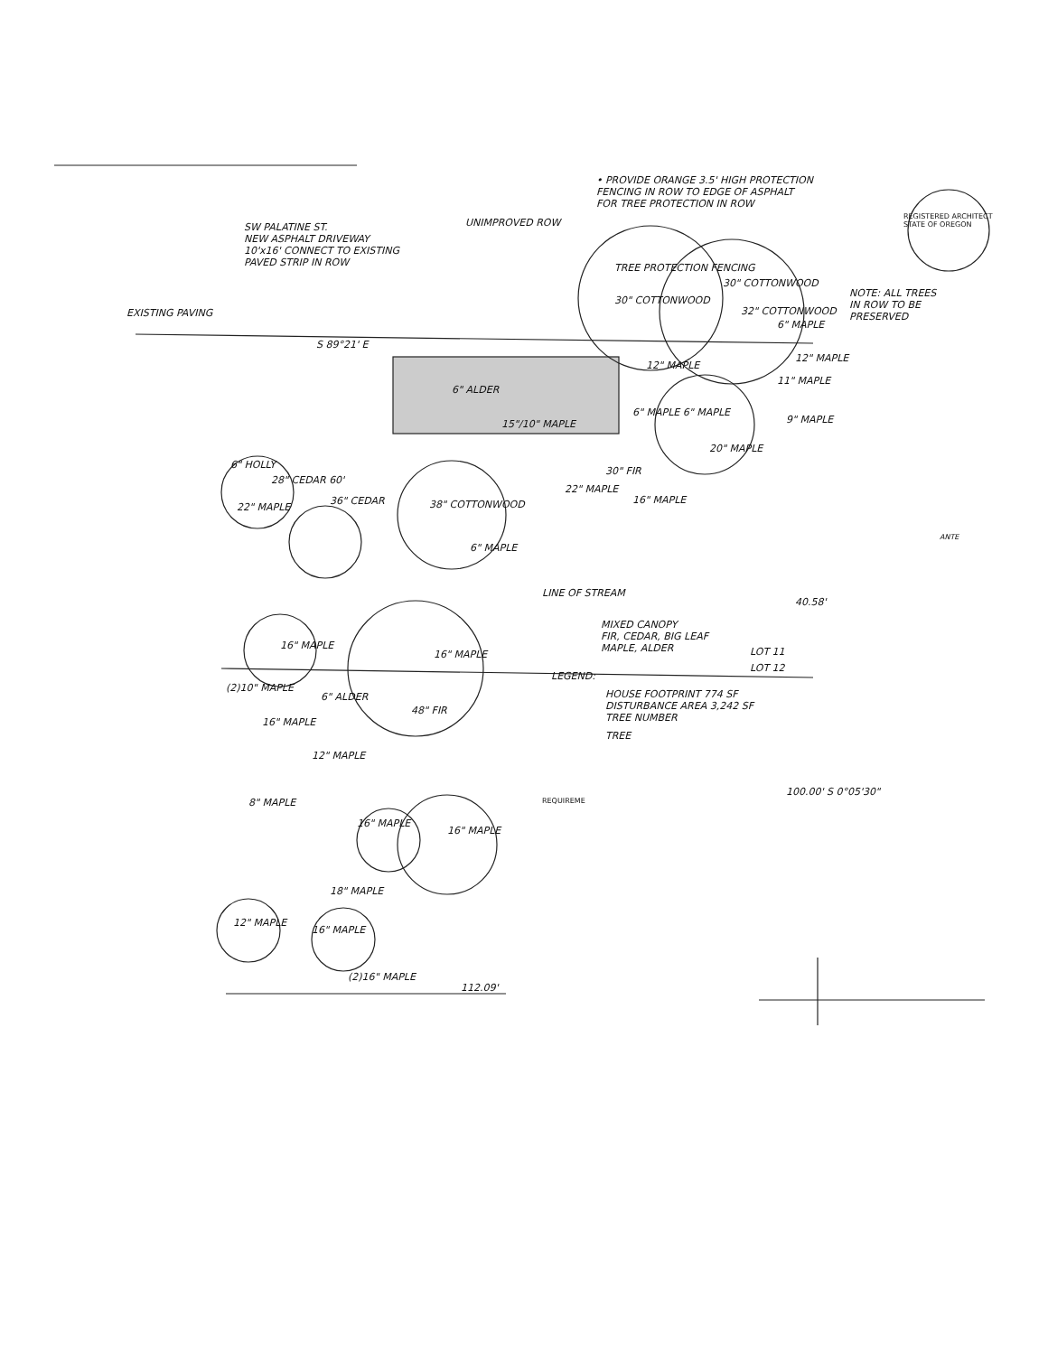• PROVIDE ORANGE 3.5' HIGH PROTECTION
FENCING IN ROW TO EDGE OF ASPHALT
FOR TREE PROTECTION IN ROW
SW PALATINE ST.
NEW ASPHALT DRIVEWAY
10'x16' CONNECT TO EXISTING
PAVED STRIP IN ROW
UNIMPROVED ROW
REGISTERED ARCHITECT
STATE OF OREGON
NOTE: ALL TREES
IN ROW TO BE
PRESERVED
EXISTING PAVING
TREE PROTECTION FENCING
30" COTTONWOOD
30" COTTONWOOD
32" COTTONWOOD
6" MAPLE
12" MAPLE
11" MAPLE
9" MAPLE
12" MAPLE
S 89°21' E
6" ALDER
15"/10" MAPLE
6" MAPLE 6" MAPLE
20" MAPLE
6" HOLLY
28" CEDAR 60'
22" MAPLE
36" CEDAR 38" COTTONWOOD
6" MAPLE
30" FIR
22" MAPLE
16" MAPLE
MIXED CANOPY
FIR, CEDAR, BIG LEAF
MAPLE, ALDER
LINE OF STREAM
LOT 11
LOT 12
16" MAPLE
16" MAPLE
(2)10" MAPLE
6" ALDER
16" MAPLE
48" FIR
12" MAPLE
8" MAPLE
16" MAPLE
16" MAPLE
18" MAPLE
12" MAPLE
16" MAPLE
(2)16" MAPLE
112.09'
LEGEND:
HOUSE FOOTPRINT 774 SF
DISTURBANCE AREA 3,242 SF
TREE NUMBER
TREE
REQUIREME
100.00' S 0°05'30"
40.58'
ANTE